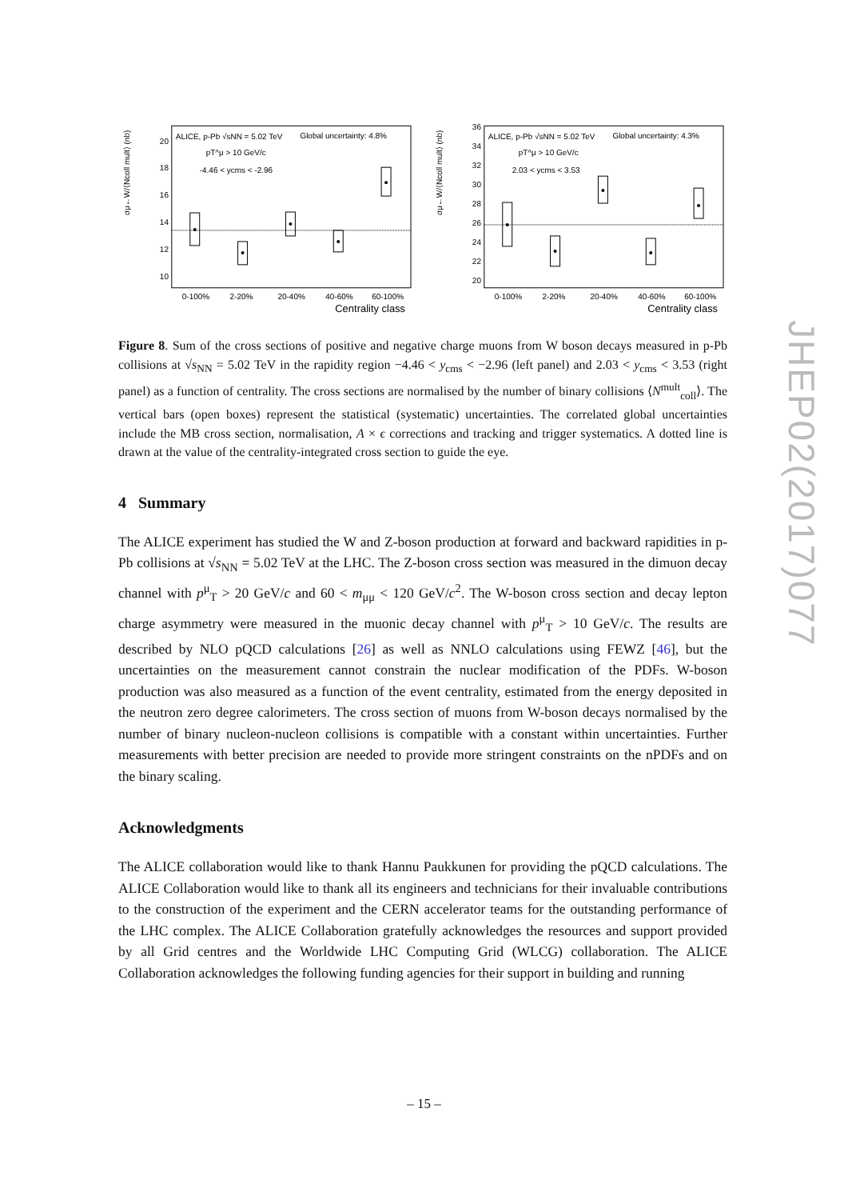ALICE, p-Pb √sNN = 5.02 TeV
Global uncertainty: 4.8%
pT^μ > 10 GeV/c
-4.46 < ycms < -2.96
20
18
16
14
12
10
σμ←W/⟨Ncoll mult⟩ (nb)
0-100%
2-20%
20-40%
40-60%
60-100%
Centrality class
ALICE, p-Pb √sNN = 5.02 TeV
Global uncertainty: 4.3%
pT^μ > 10 GeV/c
2.03 < ycms < 3.53
36
34
32
30
28
26
24
22
20
σμ←W/⟨Ncoll mult⟩ (nb)
0-100%
2-20%
20-40%
40-60%
60-100%
Centrality class
Figure 8. Sum of the cross sections of positive and negative charge muons from W boson decays measured in p-Pb collisions at √s<sub>NN</sub> = 5.02 TeV in the rapidity region −4.46 < y<sub>cms</sub> < −2.96 (left panel) and 2.03 < y<sub>cms</sub> < 3.53 (right panel) as a function of centrality. The cross sections are normalised by the number of binary collisions ⟨N<sup>mult</sup><sub>coll</sub>⟩. The vertical bars (open boxes) represent the statistical (systematic) uncertainties. The correlated global uncertainties include the MB cross section, normalisation, A × ϵ corrections and tracking and trigger systematics. A dotted line is drawn at the value of the centrality-integrated cross section to guide the eye.
4 Summary
The ALICE experiment has studied the W and Z-boson production at forward and backward rapidities in p-Pb collisions at √s<sub>NN</sub> = 5.02 TeV at the LHC. The Z-boson cross section was measured in the dimuon decay channel with p<sup>μ</sup><sub>T</sub> > 20 GeV/c and 60 < m<sub>μμ</sub> < 120 GeV/c<sup>2</sup>. The W-boson cross section and decay lepton charge asymmetry were measured in the muonic decay channel with p<sup>μ</sup><sub>T</sub> > 10 GeV/c. The results are described by NLO pQCD calculations [26] as well as NNLO calculations using FEWZ [46], but the uncertainties on the measurement cannot constrain the nuclear modification of the PDFs. W-boson production was also measured as a function of the event centrality, estimated from the energy deposited in the neutron zero degree calorimeters. The cross section of muons from W-boson decays normalised by the number of binary nucleon-nucleon collisions is compatible with a constant within uncertainties. Further measurements with better precision are needed to provide more stringent constraints on the nPDFs and on the binary scaling.
Acknowledgments
The ALICE collaboration would like to thank Hannu Paukkunen for providing the pQCD calculations. The ALICE Collaboration would like to thank all its engineers and technicians for their invaluable contributions to the construction of the experiment and the CERN accelerator teams for the outstanding performance of the LHC complex. The ALICE Collaboration gratefully acknowledges the resources and support provided by all Grid centres and the Worldwide LHC Computing Grid (WLCG) collaboration. The ALICE Collaboration acknowledges the following funding agencies for their support in building and running
JHEP02(2017)077
– 15 –